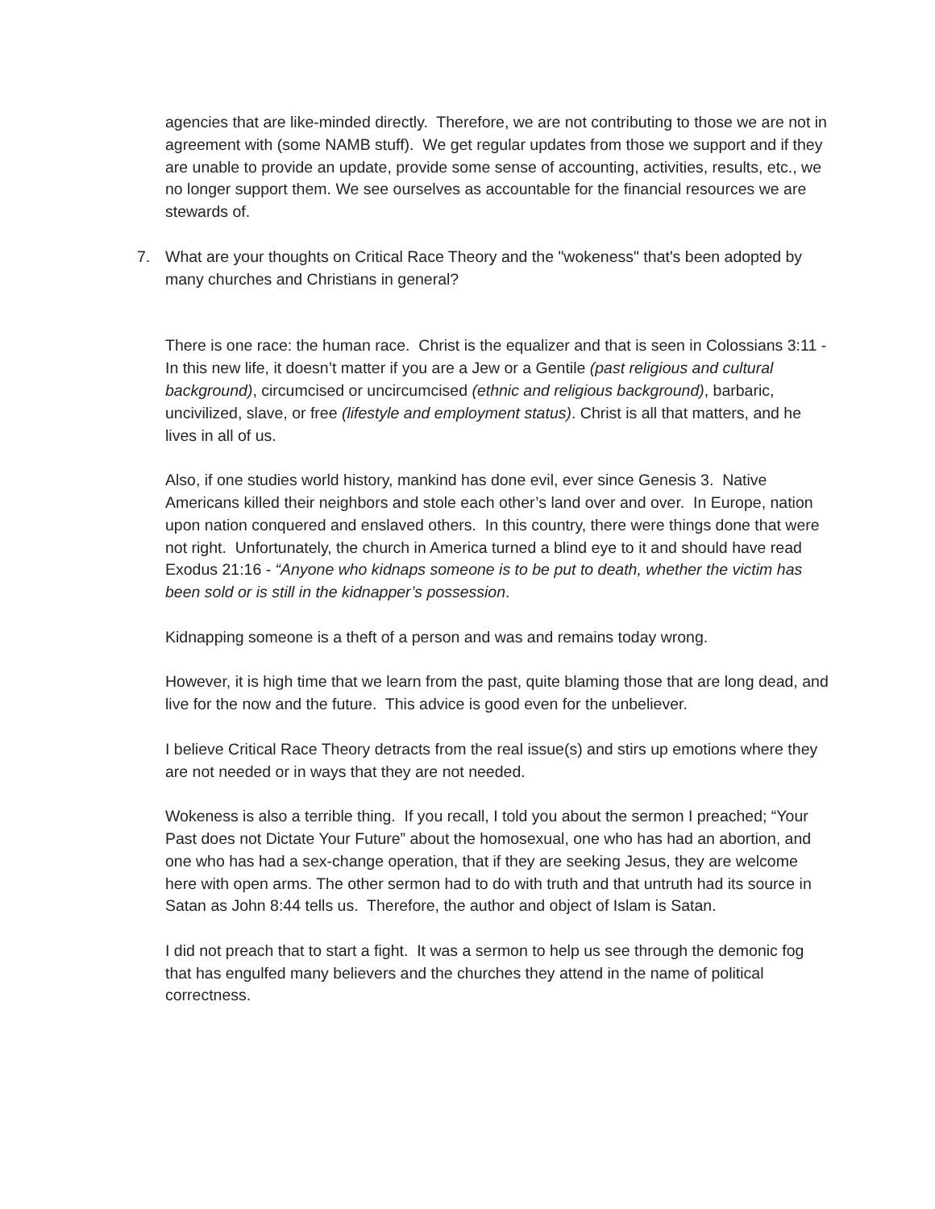agencies that are like-minded directly. Therefore, we are not contributing to those we are not in agreement with (some NAMB stuff). We get regular updates from those we support and if they are unable to provide an update, provide some sense of accounting, activities, results, etc., we no longer support them. We see ourselves as accountable for the financial resources we are stewards of.
7. What are your thoughts on Critical Race Theory and the "wokeness" that's been adopted by many churches and Christians in general?
There is one race: the human race. Christ is the equalizer and that is seen in Colossians 3:11 - In this new life, it doesn’t matter if you are a Jew or a Gentile (past religious and cultural background), circumcised or uncircumcised (ethnic and religious background), barbaric, uncivilized, slave, or free (lifestyle and employment status). Christ is all that matters, and he lives in all of us.
Also, if one studies world history, mankind has done evil, ever since Genesis 3. Native Americans killed their neighbors and stole each other’s land over and over. In Europe, nation upon nation conquered and enslaved others. In this country, there were things done that were not right. Unfortunately, the church in America turned a blind eye to it and should have read Exodus 21:16 - “Anyone who kidnaps someone is to be put to death, whether the victim has been sold or is still in the kidnapper’s possession.
Kidnapping someone is a theft of a person and was and remains today wrong.
However, it is high time that we learn from the past, quite blaming those that are long dead, and live for the now and the future. This advice is good even for the unbeliever.
I believe Critical Race Theory detracts from the real issue(s) and stirs up emotions where they are not needed or in ways that they are not needed.
Wokeness is also a terrible thing. If you recall, I told you about the sermon I preached; “Your Past does not Dictate Your Future” about the homosexual, one who has had an abortion, and one who has had a sex-change operation, that if they are seeking Jesus, they are welcome here with open arms. The other sermon had to do with truth and that untruth had its source in Satan as John 8:44 tells us. Therefore, the author and object of Islam is Satan.
I did not preach that to start a fight. It was a sermon to help us see through the demonic fog that has engulfed many believers and the churches they attend in the name of political correctness.